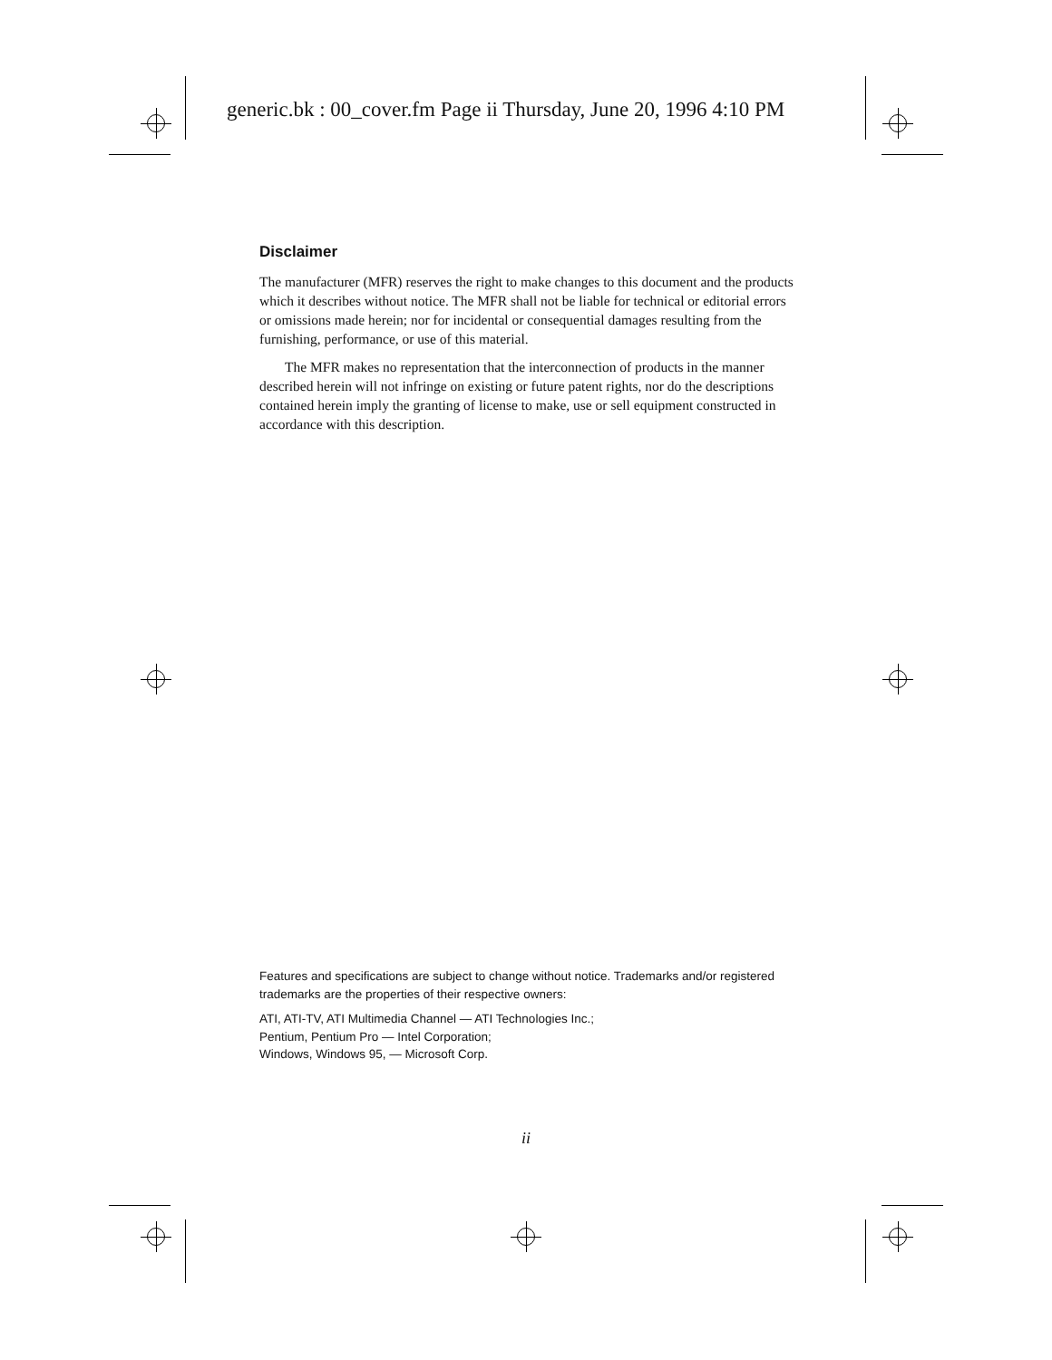generic.bk : 00_cover.fm Page ii Thursday, June 20, 1996 4:10 PM
Disclaimer
The manufacturer (MFR) reserves the right to make changes to this document and the products which it describes without notice. The MFR shall not be liable for technical or editorial errors or omissions made herein; nor for incidental or consequential damages resulting from the furnishing, performance, or use of this material.
The MFR makes no representation that the interconnection of products in the manner described herein will not infringe on existing or future patent rights, nor do the descriptions contained herein imply the granting of license to make, use or sell equipment constructed in accordance with this description.
Features and specifications are subject to change without notice. Trademarks and/or registered trademarks are the properties of their respective owners:
ATI, ATI-TV, ATI Multimedia Channel — ATI Technologies Inc.;
Pentium, Pentium Pro — Intel Corporation;
Windows, Windows 95, — Microsoft Corp.
ii